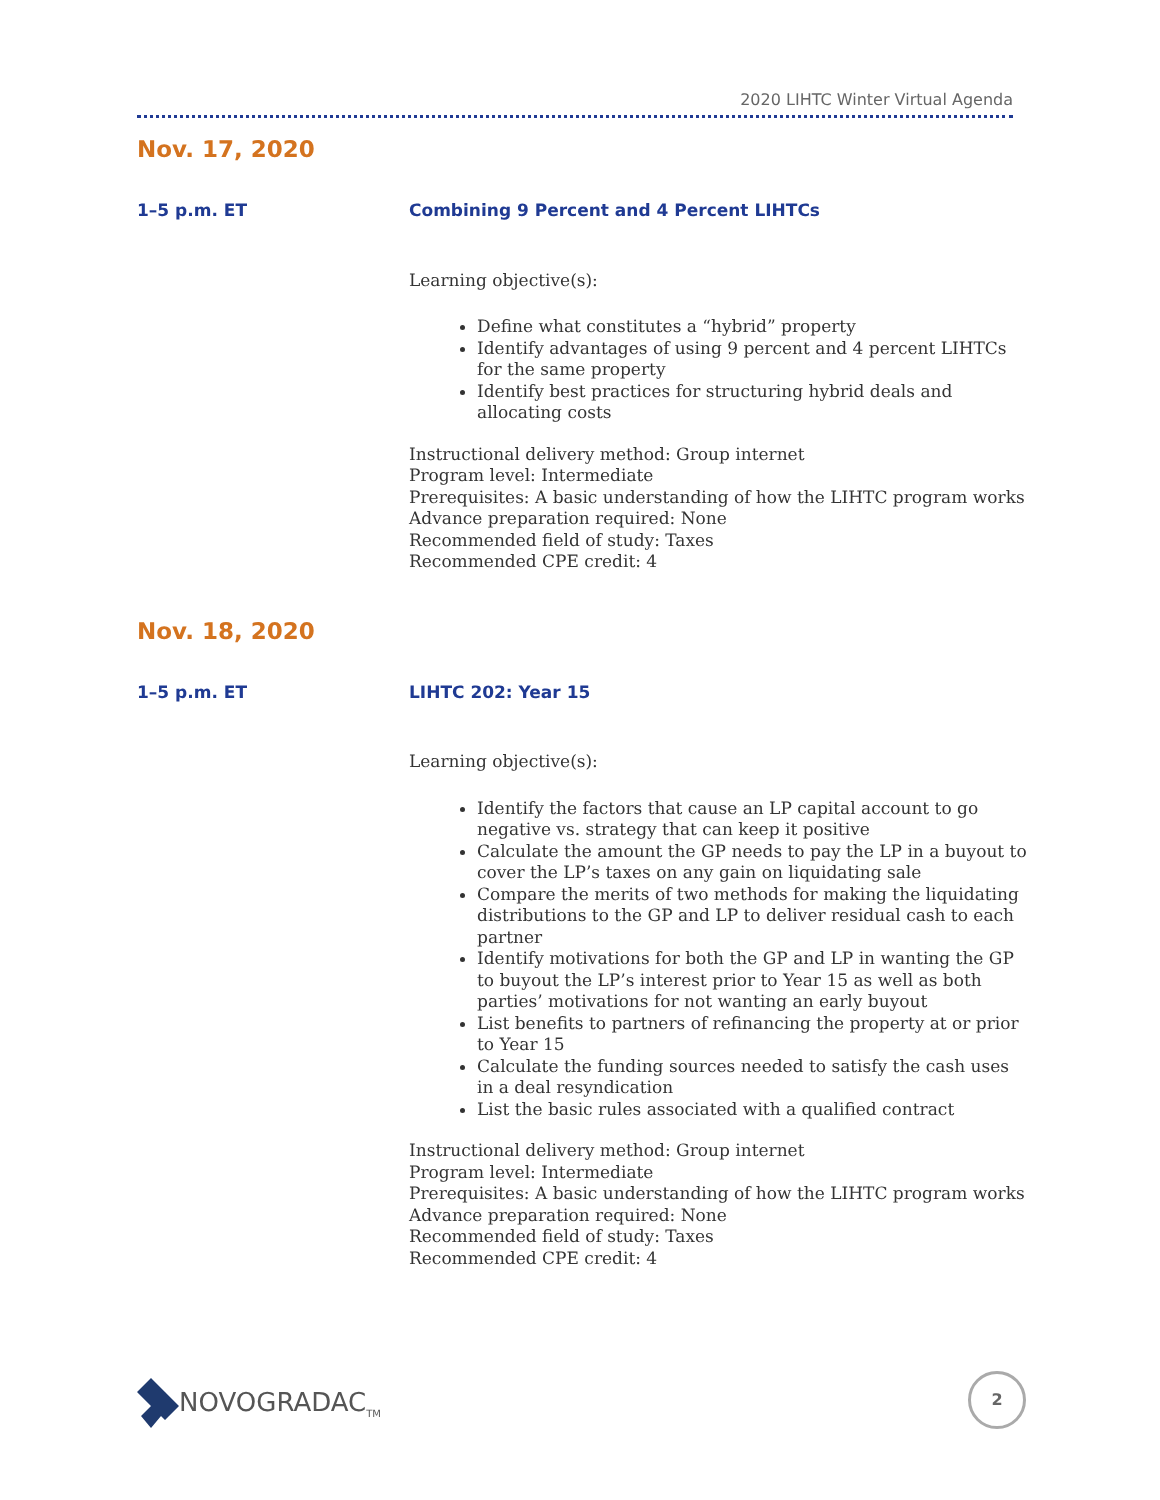2020 LIHTC Winter Virtual Agenda
Nov. 17, 2020
1–5 p.m. ET
Combining 9 Percent and 4 Percent LIHTCs
Learning objective(s):
Define what constitutes a “hybrid” property
Identify advantages of using 9 percent and 4 percent LIHTCs for the same property
Identify best practices for structuring hybrid deals and allocating costs
Instructional delivery method: Group internet
Program level: Intermediate
Prerequisites: A basic understanding of how the LIHTC program works
Advance preparation required: None
Recommended field of study: Taxes
Recommended CPE credit: 4
Nov. 18, 2020
1–5 p.m. ET
LIHTC 202: Year 15
Learning objective(s):
Identify the factors that cause an LP capital account to go negative vs. strategy that can keep it positive
Calculate the amount the GP needs to pay the LP in a buyout to cover the LP’s taxes on any gain on liquidating sale
Compare the merits of two methods for making the liquidating distributions to the GP and LP to deliver residual cash to each partner
Identify motivations for both the GP and LP in wanting the GP to buyout the LP’s interest prior to Year 15 as well as both parties’ motivations for not wanting an early buyout
List benefits to partners of refinancing the property at or prior to Year 15
Calculate the funding sources needed to satisfy the cash uses in a deal resyndication
List the basic rules associated with a qualified contract
Instructional delivery method: Group internet
Program level: Intermediate
Prerequisites: A basic understanding of how the LIHTC program works
Advance preparation required: None
Recommended field of study: Taxes
Recommended CPE credit: 4
NOVOGRADAC<sub>TM</sub> 2